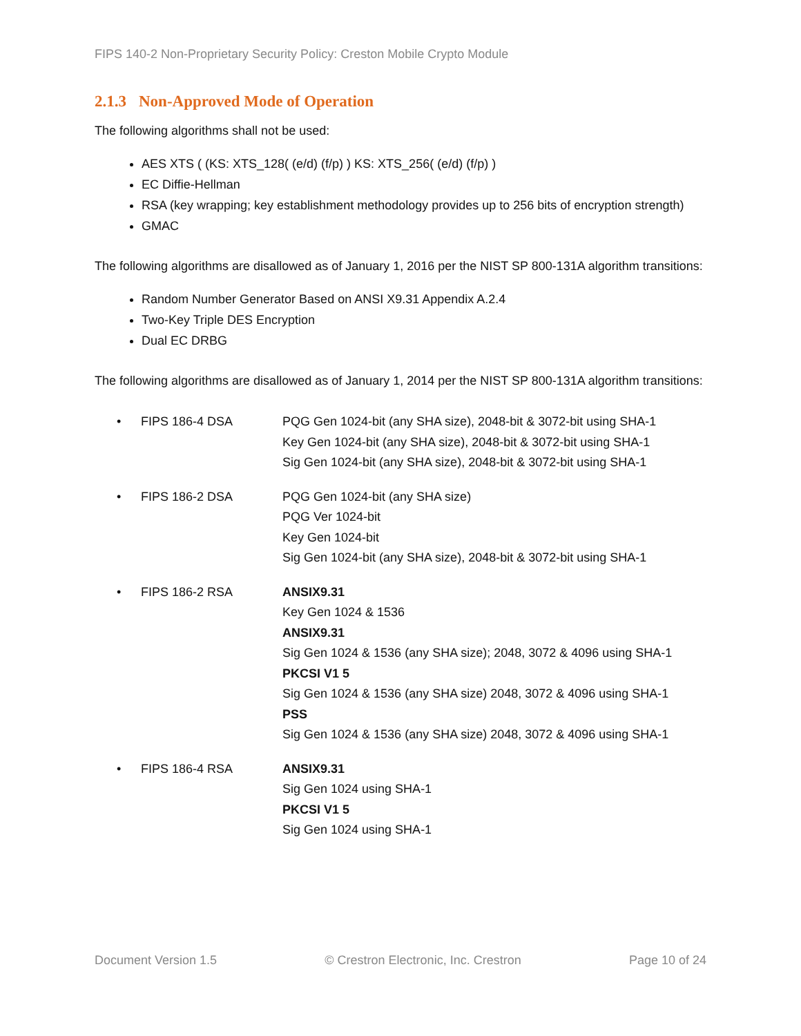FIPS 140-2 Non-Proprietary Security Policy: Creston Mobile Crypto Module
2.1.3 Non-Approved Mode of Operation
The following algorithms shall not be used:
AES XTS ( (KS: XTS_128( (e/d) (f/p) ) KS: XTS_256( (e/d) (f/p) )
EC Diffie-Hellman
RSA (key wrapping; key establishment methodology provides up to 256 bits of encryption strength)
GMAC
The following algorithms are disallowed as of January 1, 2016 per the NIST SP 800-131A algorithm transitions:
Random Number Generator Based on ANSI X9.31 Appendix A.2.4
Two-Key Triple DES Encryption
Dual EC DRBG
The following algorithms are disallowed as of January 1, 2014 per the NIST SP 800-131A algorithm transitions:
| • | FIPS 186-4 DSA | PQG Gen 1024-bit (any SHA size), 2048-bit & 3072-bit using SHA-1 Key Gen 1024-bit (any SHA size), 2048-bit & 3072-bit using SHA-1 Sig Gen 1024-bit (any SHA size), 2048-bit & 3072-bit using SHA-1 |
| • | FIPS 186-2 DSA | PQG Gen 1024-bit (any SHA size) PQG Ver 1024-bit Key Gen 1024-bit Sig Gen 1024-bit (any SHA size), 2048-bit & 3072-bit using SHA-1 |
| • | FIPS 186-2 RSA | ANSIX9.31 Key Gen 1024 & 1536 ANSIX9.31 Sig Gen 1024 & 1536 (any SHA size); 2048, 3072 & 4096 using SHA-1 PKCSI V1 5 Sig Gen 1024 & 1536 (any SHA size) 2048, 3072 & 4096 using SHA-1 PSS Sig Gen 1024 & 1536 (any SHA size) 2048, 3072 & 4096 using SHA-1 |
| • | FIPS 186-4 RSA | ANSIX9.31 Sig Gen 1024 using SHA-1 PKCSI V1 5 Sig Gen 1024 using SHA-1 |
Document Version 1.5 © Crestron Electronic, Inc. Crestron Page 10 of 24